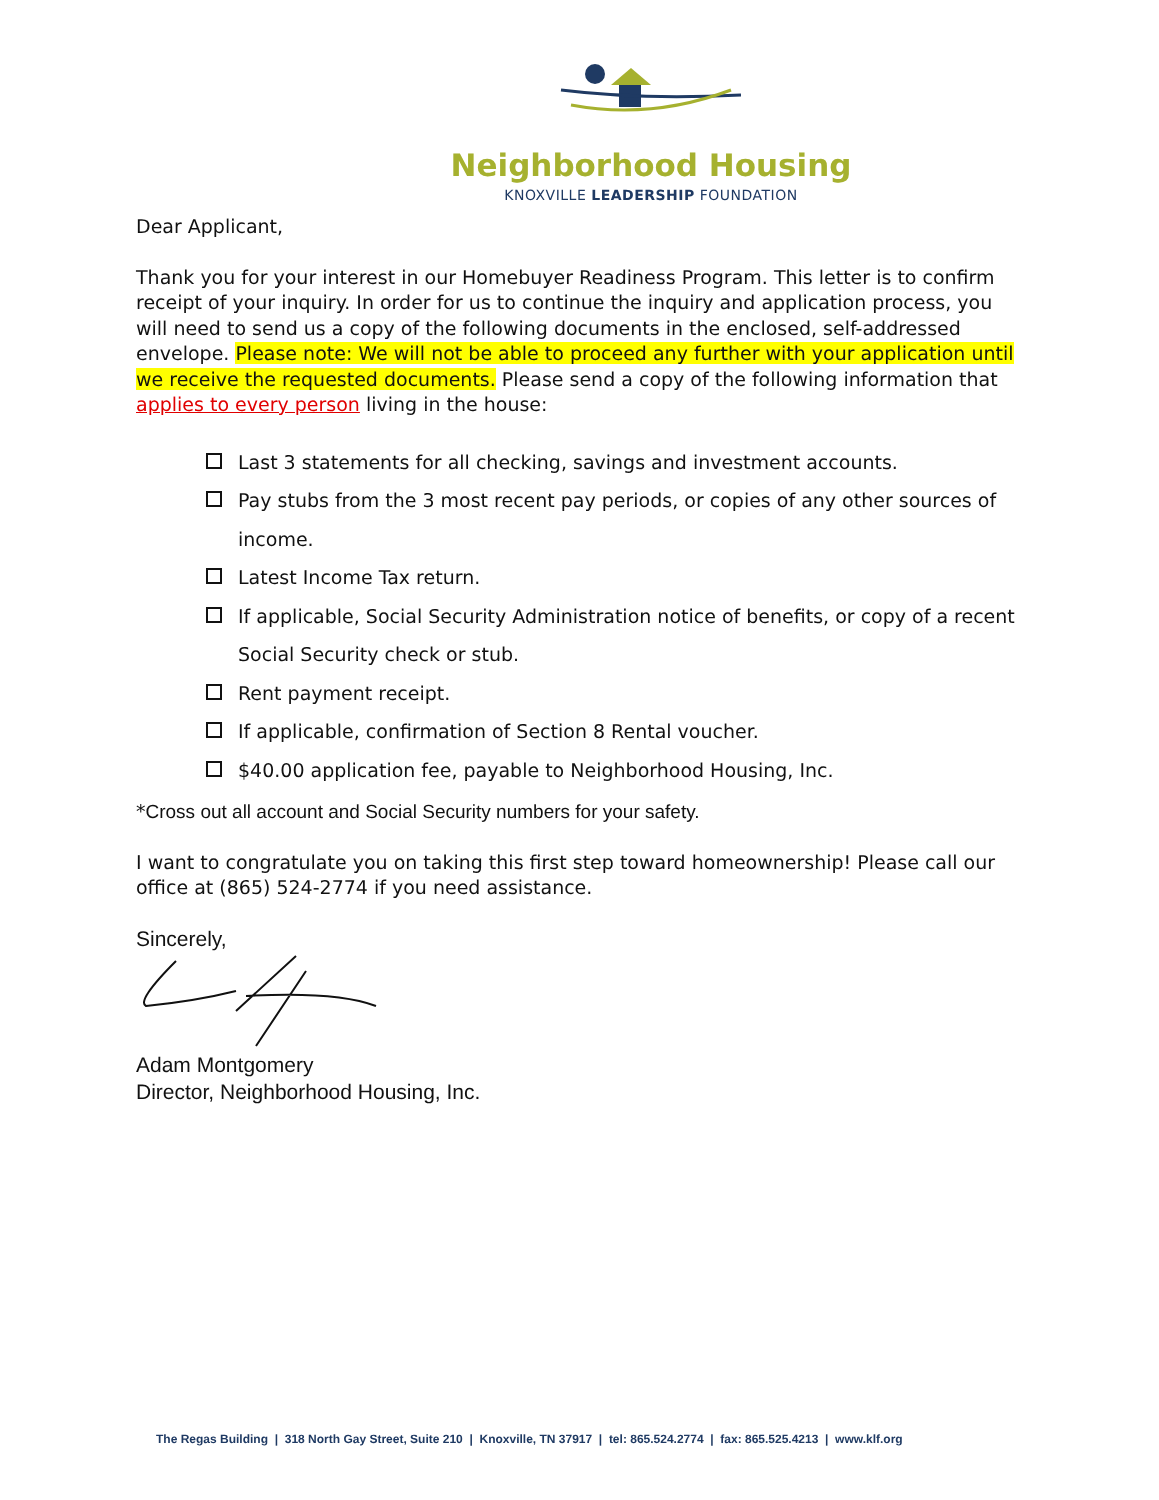Neighborhood Housing
KNOXVILLE LEADERSHIP FOUNDATION
Dear Applicant,
Thank you for your interest in our Homebuyer Readiness Program. This letter is to confirm receipt of your inquiry. In order for us to continue the inquiry and application process, you will need to send us a copy of the following documents in the enclosed, self-addressed envelope. Please note: We will not be able to proceed any further with your application until we receive the requested documents. Please send a copy of the following information that applies to every person living in the house:
Last 3 statements for all checking, savings and investment accounts.
Pay stubs from the 3 most recent pay periods, or copies of any other sources of income.
Latest Income Tax return.
If applicable, Social Security Administration notice of benefits, or copy of a recent Social Security check or stub.
Rent payment receipt.
If applicable, confirmation of Section 8 Rental voucher.
$40.00 application fee, payable to Neighborhood Housing, Inc.
*Cross out all account and Social Security numbers for your safety.
I want to congratulate you on taking this first step toward homeownership! Please call our office at (865) 524-2774 if you need assistance.
Sincerely,
Adam Montgomery
Director, Neighborhood Housing, Inc.
The Regas Building | 318 North Gay Street, Suite 210 | Knoxville, TN 37917 | tel: 865.524.2774 | fax: 865.525.4213 | www.klf.org